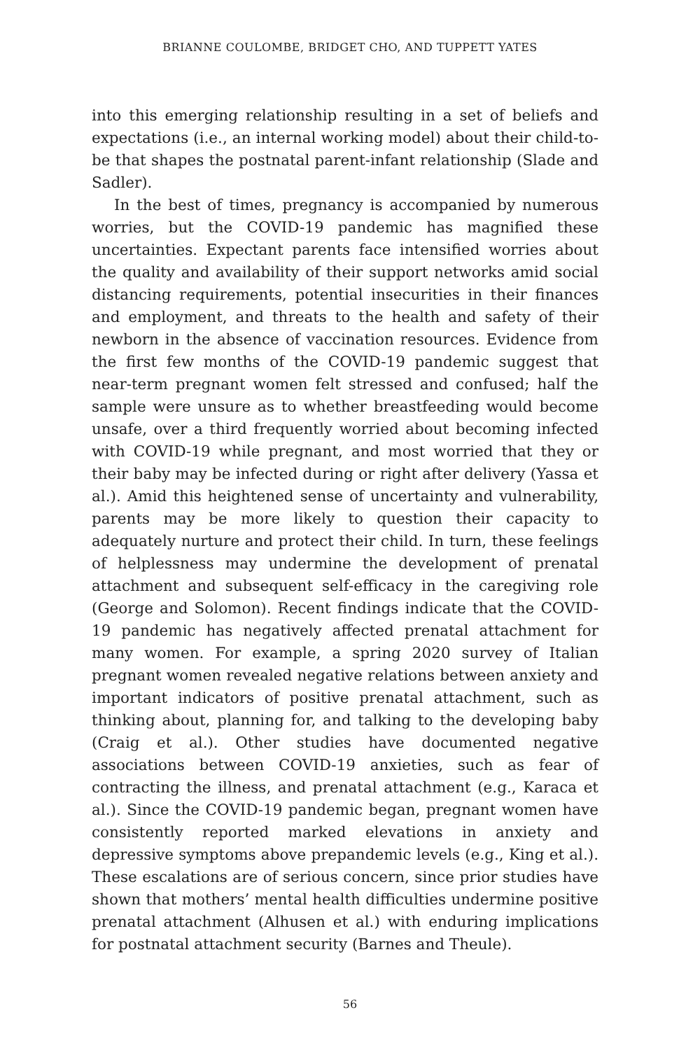BRIANNE COULOMBE, BRIDGET CHO, AND TUPPETT YATES
into this emerging relationship resulting in a set of beliefs and expectations (i.e., an internal working model) about their child-to-be that shapes the postnatal parent-infant relationship (Slade and Sadler).
In the best of times, pregnancy is accompanied by numerous worries, but the COVID-19 pandemic has magnified these uncertainties. Expectant parents face intensified worries about the quality and availability of their support networks amid social distancing requirements, potential insecurities in their finances and employment, and threats to the health and safety of their newborn in the absence of vaccination resources. Evidence from the first few months of the COVID-19 pandemic suggest that near-term pregnant women felt stressed and confused; half the sample were unsure as to whether breastfeeding would become unsafe, over a third frequently worried about becoming infected with COVID-19 while pregnant, and most worried that they or their baby may be infected during or right after delivery (Yassa et al.). Amid this heightened sense of uncertainty and vulnerability, parents may be more likely to question their capacity to adequately nurture and protect their child. In turn, these feelings of helplessness may undermine the development of prenatal attachment and subsequent self-efficacy in the caregiving role (George and Solomon). Recent findings indicate that the COVID-19 pandemic has negatively affected prenatal attachment for many women. For example, a spring 2020 survey of Italian pregnant women revealed negative relations between anxiety and important indicators of positive prenatal attachment, such as thinking about, planning for, and talking to the developing baby (Craig et al.). Other studies have documented negative associations between COVID-19 anxieties, such as fear of contracting the illness, and prenatal attachment (e.g., Karaca et al.). Since the COVID-19 pandemic began, pregnant women have consistently reported marked elevations in anxiety and depressive symptoms above prepandemic levels (e.g., King et al.). These escalations are of serious concern, since prior studies have shown that mothers’ mental health difficulties undermine positive prenatal attachment (Alhusen et al.) with enduring implications for postnatal attachment security (Barnes and Theule).
56